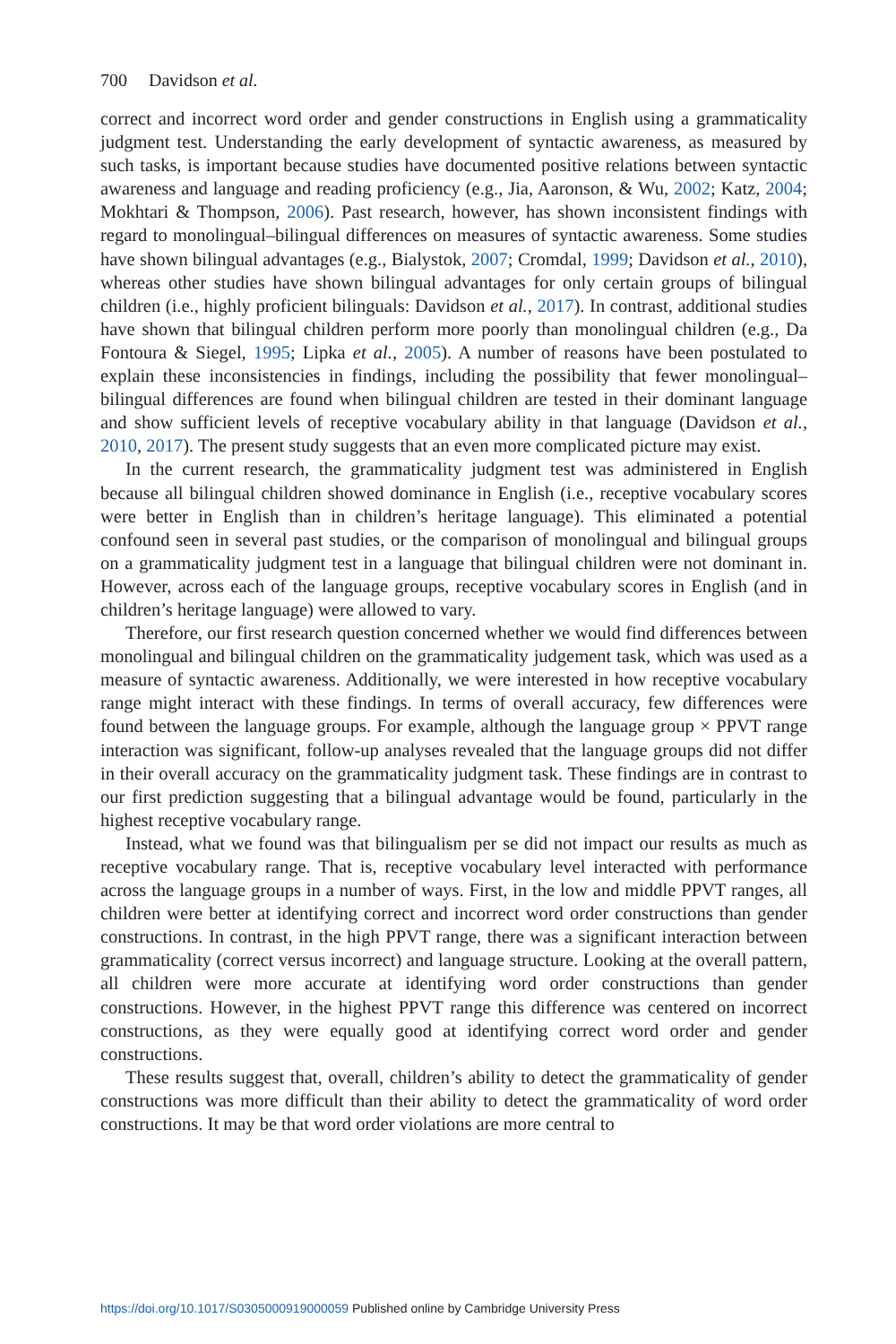700 Davidson et al.
correct and incorrect word order and gender constructions in English using a grammaticality judgment test. Understanding the early development of syntactic awareness, as measured by such tasks, is important because studies have documented positive relations between syntactic awareness and language and reading proficiency (e.g., Jia, Aaronson, & Wu, 2002; Katz, 2004; Mokhtari & Thompson, 2006). Past research, however, has shown inconsistent findings with regard to monolingual–bilingual differences on measures of syntactic awareness. Some studies have shown bilingual advantages (e.g., Bialystok, 2007; Cromdal, 1999; Davidson et al., 2010), whereas other studies have shown bilingual advantages for only certain groups of bilingual children (i.e., highly proficient bilinguals: Davidson et al., 2017). In contrast, additional studies have shown that bilingual children perform more poorly than monolingual children (e.g., Da Fontoura & Siegel, 1995; Lipka et al., 2005). A number of reasons have been postulated to explain these inconsistencies in findings, including the possibility that fewer monolingual–bilingual differences are found when bilingual children are tested in their dominant language and show sufficient levels of receptive vocabulary ability in that language (Davidson et al., 2010, 2017). The present study suggests that an even more complicated picture may exist.
In the current research, the grammaticality judgment test was administered in English because all bilingual children showed dominance in English (i.e., receptive vocabulary scores were better in English than in children’s heritage language). This eliminated a potential confound seen in several past studies, or the comparison of monolingual and bilingual groups on a grammaticality judgment test in a language that bilingual children were not dominant in. However, across each of the language groups, receptive vocabulary scores in English (and in children’s heritage language) were allowed to vary.
Therefore, our first research question concerned whether we would find differences between monolingual and bilingual children on the grammaticality judgement task, which was used as a measure of syntactic awareness. Additionally, we were interested in how receptive vocabulary range might interact with these findings. In terms of overall accuracy, few differences were found between the language groups. For example, although the language group × PPVT range interaction was significant, follow-up analyses revealed that the language groups did not differ in their overall accuracy on the grammaticality judgment task. These findings are in contrast to our first prediction suggesting that a bilingual advantage would be found, particularly in the highest receptive vocabulary range.
Instead, what we found was that bilingualism per se did not impact our results as much as receptive vocabulary range. That is, receptive vocabulary level interacted with performance across the language groups in a number of ways. First, in the low and middle PPVT ranges, all children were better at identifying correct and incorrect word order constructions than gender constructions. In contrast, in the high PPVT range, there was a significant interaction between grammaticality (correct versus incorrect) and language structure. Looking at the overall pattern, all children were more accurate at identifying word order constructions than gender constructions. However, in the highest PPVT range this difference was centered on incorrect constructions, as they were equally good at identifying correct word order and gender constructions.
These results suggest that, overall, children’s ability to detect the grammaticality of gender constructions was more difficult than their ability to detect the grammaticality of word order constructions. It may be that word order violations are more central to
https://doi.org/10.1017/S0305000919000059 Published online by Cambridge University Press